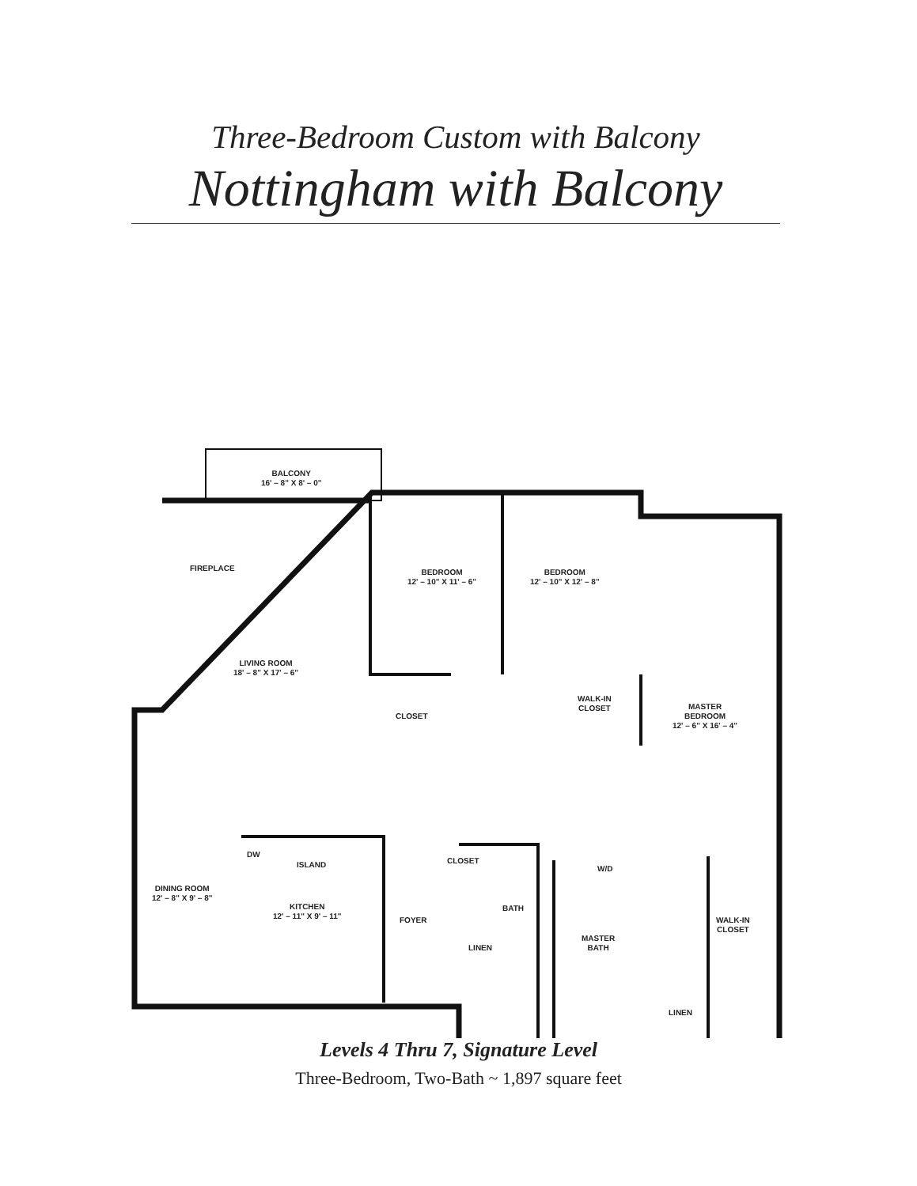Three-Bedroom Custom with Balcony
Nottingham with Balcony
BALCONY
16' – 8" X 8' – 0"
FIREPLACE
BEDROOM
12' – 10" X 11' – 6"
BEDROOM
12' – 10" X 12' – 8"
LIVING ROOM
18' – 8" X 17' – 6"
CLOSET
WALK-IN
CLOSET
MASTER
BEDROOM
12' – 6" X 16' – 4"
DW
ISLAND CLOSET
W/D
DINING ROOM
12' – 8" X 9' – 8"
KITCHEN
12' – 11" X 9' – 11"
FOYER
BATH
MASTER
BATH
WALK-IN
CLOSET
LINEN
LINEN
Levels 4 Thru 7, Signature Level
Three-Bedroom, Two-Bath ~ 1,897 square feet